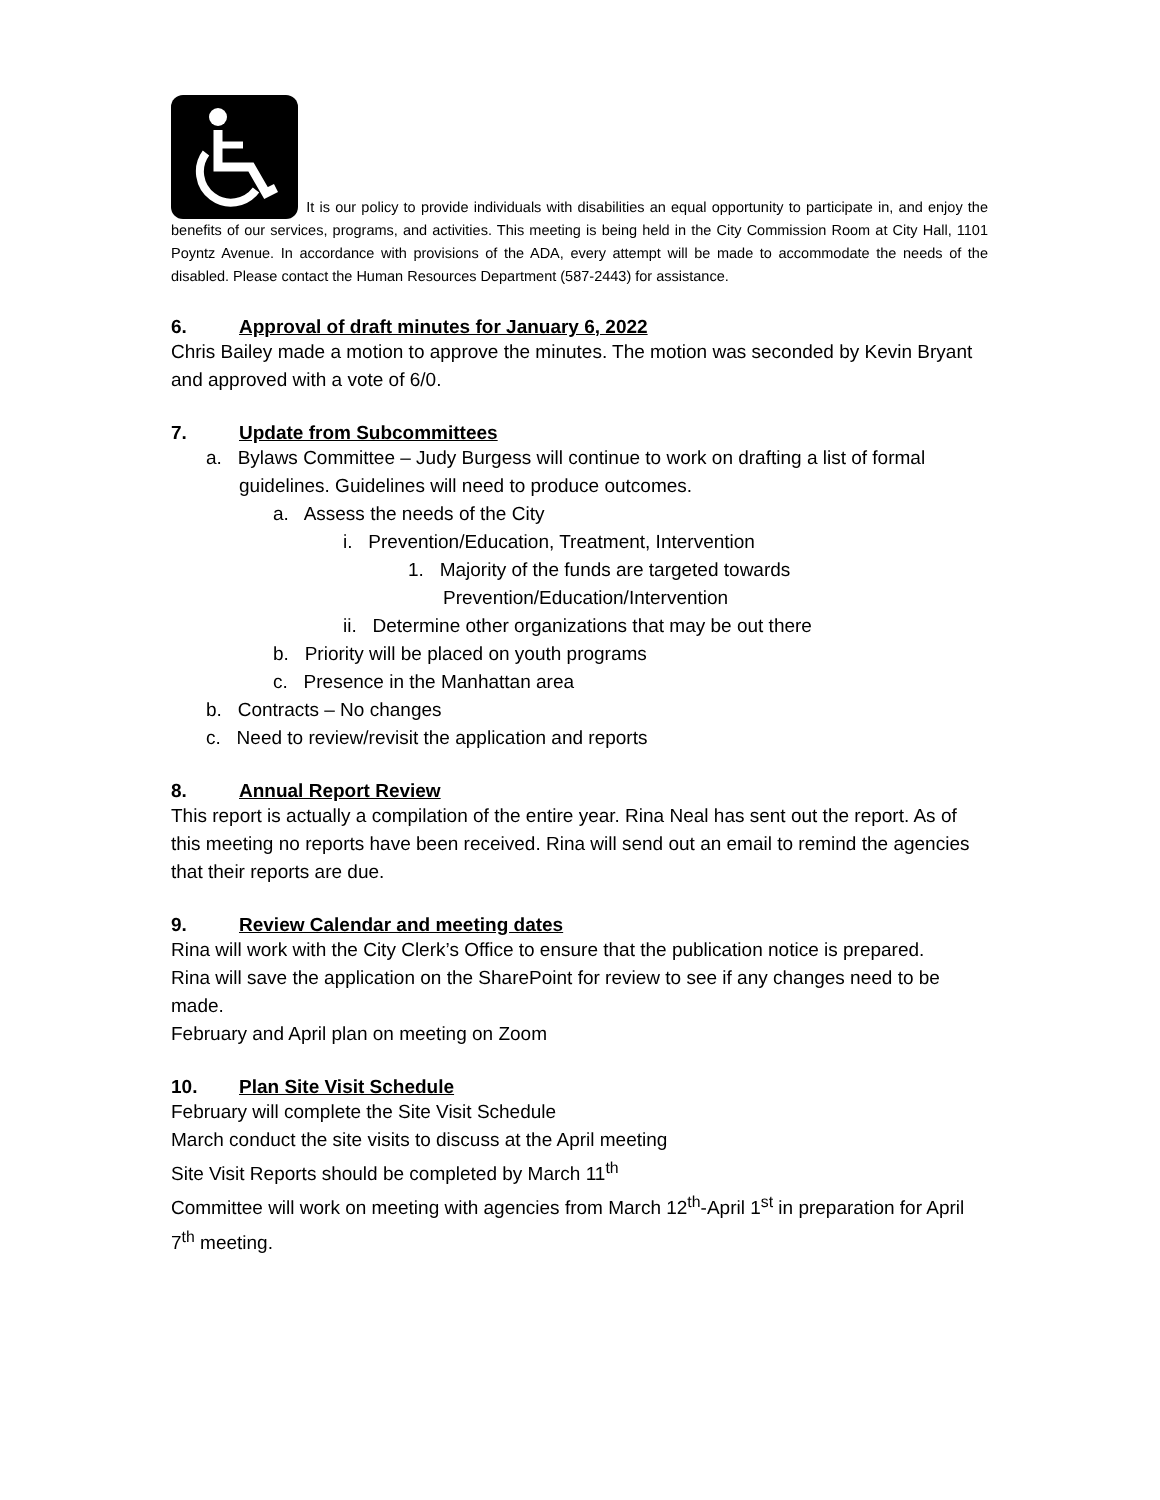It is our policy to provide individuals with disabilities an equal opportunity to participate in, and enjoy the benefits of our services, programs, and activities. This meeting is being held in the City Commission Room at City Hall, 1101 Poyntz Avenue. In accordance with provisions of the ADA, every attempt will be made to accommodate the needs of the disabled. Please contact the Human Resources Department (587-2443) for assistance.
6. Approval of draft minutes for January 6, 2022
Chris Bailey made a motion to approve the minutes. The motion was seconded by Kevin Bryant and approved with a vote of 6/0.
7. Update from Subcommittees
a. Bylaws Committee – Judy Burgess will continue to work on drafting a list of formal guidelines. Guidelines will need to produce outcomes.
a. Assess the needs of the City
i. Prevention/Education, Treatment, Intervention
1. Majority of the funds are targeted towards Prevention/Education/Intervention
ii. Determine other organizations that may be out there
b. Priority will be placed on youth programs
c. Presence in the Manhattan area
b. Contracts – No changes
c. Need to review/revisit the application and reports
8. Annual Report Review
This report is actually a compilation of the entire year. Rina Neal has sent out the report. As of this meeting no reports have been received. Rina will send out an email to remind the agencies that their reports are due.
9. Review Calendar and meeting dates
Rina will work with the City Clerk’s Office to ensure that the publication notice is prepared.
Rina will save the application on the SharePoint for review to see if any changes need to be made.
February and April plan on meeting on Zoom
10. Plan Site Visit Schedule
February will complete the Site Visit Schedule
March conduct the site visits to discuss at the April meeting
Site Visit Reports should be completed by March 11<sup>th</sup>
Committee will work on meeting with agencies from March 12<sup>th</sup>-April 1<sup>st</sup> in preparation for April 7<sup>th</sup> meeting.